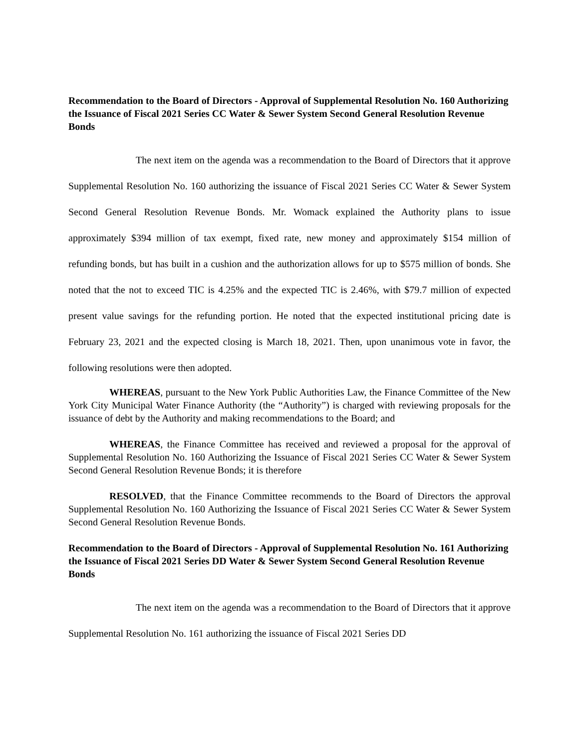Recommendation to the Board of Directors - Approval of Supplemental Resolution No. 160 Authorizing the Issuance of Fiscal 2021 Series CC Water & Sewer System Second General Resolution Revenue Bonds
The next item on the agenda was a recommendation to the Board of Directors that it approve Supplemental Resolution No. 160 authorizing the issuance of Fiscal 2021 Series CC Water & Sewer System Second General Resolution Revenue Bonds. Mr. Womack explained the Authority plans to issue approximately $394 million of tax exempt, fixed rate, new money and approximately $154 million of refunding bonds, but has built in a cushion and the authorization allows for up to $575 million of bonds. She noted that the not to exceed TIC is 4.25% and the expected TIC is 2.46%, with $79.7 million of expected present value savings for the refunding portion. He noted that the expected institutional pricing date is February 23, 2021 and the expected closing is March 18, 2021. Then, upon unanimous vote in favor, the following resolutions were then adopted.
WHEREAS, pursuant to the New York Public Authorities Law, the Finance Committee of the New York City Municipal Water Finance Authority (the “Authority”) is charged with reviewing proposals for the issuance of debt by the Authority and making recommendations to the Board; and
WHEREAS, the Finance Committee has received and reviewed a proposal for the approval of Supplemental Resolution No. 160 Authorizing the Issuance of Fiscal 2021 Series CC Water & Sewer System Second General Resolution Revenue Bonds; it is therefore
RESOLVED, that the Finance Committee recommends to the Board of Directors the approval Supplemental Resolution No. 160 Authorizing the Issuance of Fiscal 2021 Series CC Water & Sewer System Second General Resolution Revenue Bonds.
Recommendation to the Board of Directors - Approval of Supplemental Resolution No. 161 Authorizing the Issuance of Fiscal 2021 Series DD Water & Sewer System Second General Resolution Revenue Bonds
The next item on the agenda was a recommendation to the Board of Directors that it approve Supplemental Resolution No. 161 authorizing the issuance of Fiscal 2021 Series DD